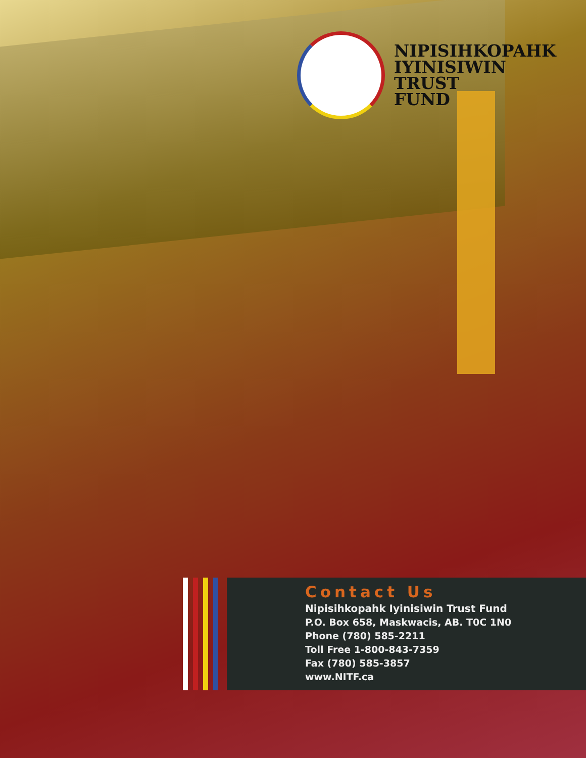NIPISIHKOPAHK
IYINISIWIN
TRUST
FUND
Contact Us
Nipisihkopahk Iyinisiwin Trust Fund
P.O. Box 658, Maskwacis, AB. T0C 1N0
Phone (780) 585-2211
Toll Free 1-800-843-7359
Fax (780) 585-3857
www.NITF.ca